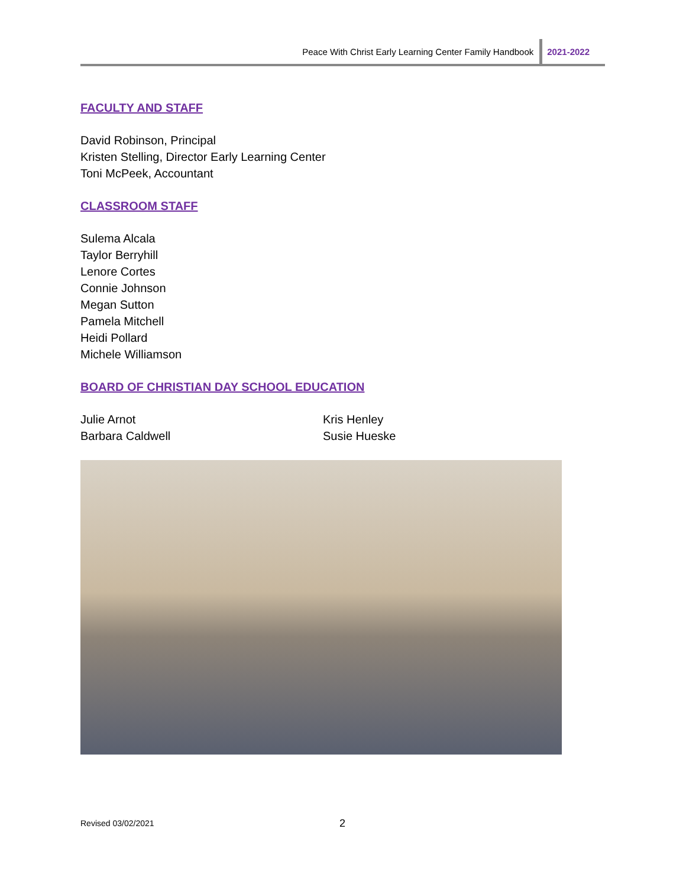Peace With Christ Early Learning Center Family Handbook 2021-2022
FACULTY AND STAFF
David Robinson, Principal
Kristen Stelling, Director Early Learning Center
Toni McPeek, Accountant
CLASSROOM STAFF
Sulema Alcala
Taylor Berryhill
Lenore Cortes
Connie Johnson
Megan Sutton
Pamela Mitchell
Heidi Pollard
Michele Williamson
BOARD OF CHRISTIAN DAY SCHOOL EDUCATION
Julie Arnot
Barbara Caldwell
Kris Henley
Susie Hueske
Revised 03/02/2021 2